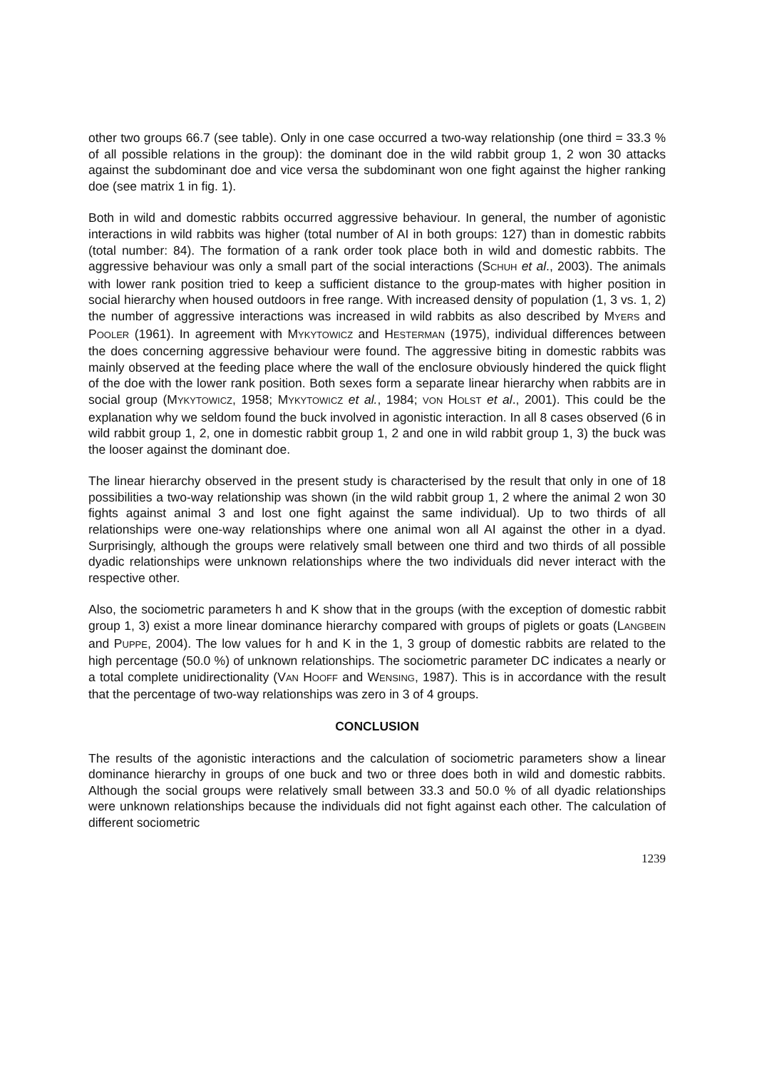other two groups 66.7 (see table). Only in one case occurred a two-way relationship (one third = 33.3 % of all possible relations in the group): the dominant doe in the wild rabbit group 1, 2 won 30 attacks against the subdominant doe and vice versa the subdominant won one fight against the higher ranking doe (see matrix 1 in fig. 1).
Both in wild and domestic rabbits occurred aggressive behaviour. In general, the number of agonistic interactions in wild rabbits was higher (total number of AI in both groups: 127) than in domestic rabbits (total number: 84). The formation of a rank order took place both in wild and domestic rabbits. The aggressive behaviour was only a small part of the social interactions (SCHUH et al., 2003). The animals with lower rank position tried to keep a sufficient distance to the group-mates with higher position in social hierarchy when housed outdoors in free range. With increased density of population (1, 3 vs. 1, 2) the number of aggressive interactions was increased in wild rabbits as also described by MYERS and POOLER (1961). In agreement with MYKYTOWICZ and HESTERMAN (1975), individual differences between the does concerning aggressive behaviour were found. The aggressive biting in domestic rabbits was mainly observed at the feeding place where the wall of the enclosure obviously hindered the quick flight of the doe with the lower rank position. Both sexes form a separate linear hierarchy when rabbits are in social group (MYKYTOWICZ, 1958; MYKYTOWICZ et al., 1984; VON HOLST et al., 2001). This could be the explanation why we seldom found the buck involved in agonistic interaction. In all 8 cases observed (6 in wild rabbit group 1, 2, one in domestic rabbit group 1, 2 and one in wild rabbit group 1, 3) the buck was the looser against the dominant doe.
The linear hierarchy observed in the present study is characterised by the result that only in one of 18 possibilities a two-way relationship was shown (in the wild rabbit group 1, 2 where the animal 2 won 30 fights against animal 3 and lost one fight against the same individual). Up to two thirds of all relationships were one-way relationships where one animal won all AI against the other in a dyad. Surprisingly, although the groups were relatively small between one third and two thirds of all possible dyadic relationships were unknown relationships where the two individuals did never interact with the respective other.
Also, the sociometric parameters h and K show that in the groups (with the exception of domestic rabbit group 1, 3) exist a more linear dominance hierarchy compared with groups of piglets or goats (LANGBEIN and PUPPE, 2004). The low values for h and K in the 1, 3 group of domestic rabbits are related to the high percentage (50.0 %) of unknown relationships. The sociometric parameter DC indicates a nearly or a total complete unidirectionality (VAN HOOFF and WENSING, 1987). This is in accordance with the result that the percentage of two-way relationships was zero in 3 of 4 groups.
CONCLUSION
The results of the agonistic interactions and the calculation of sociometric parameters show a linear dominance hierarchy in groups of one buck and two or three does both in wild and domestic rabbits. Although the social groups were relatively small between 33.3 and 50.0 % of all dyadic relationships were unknown relationships because the individuals did not fight against each other. The calculation of different sociometric
1239